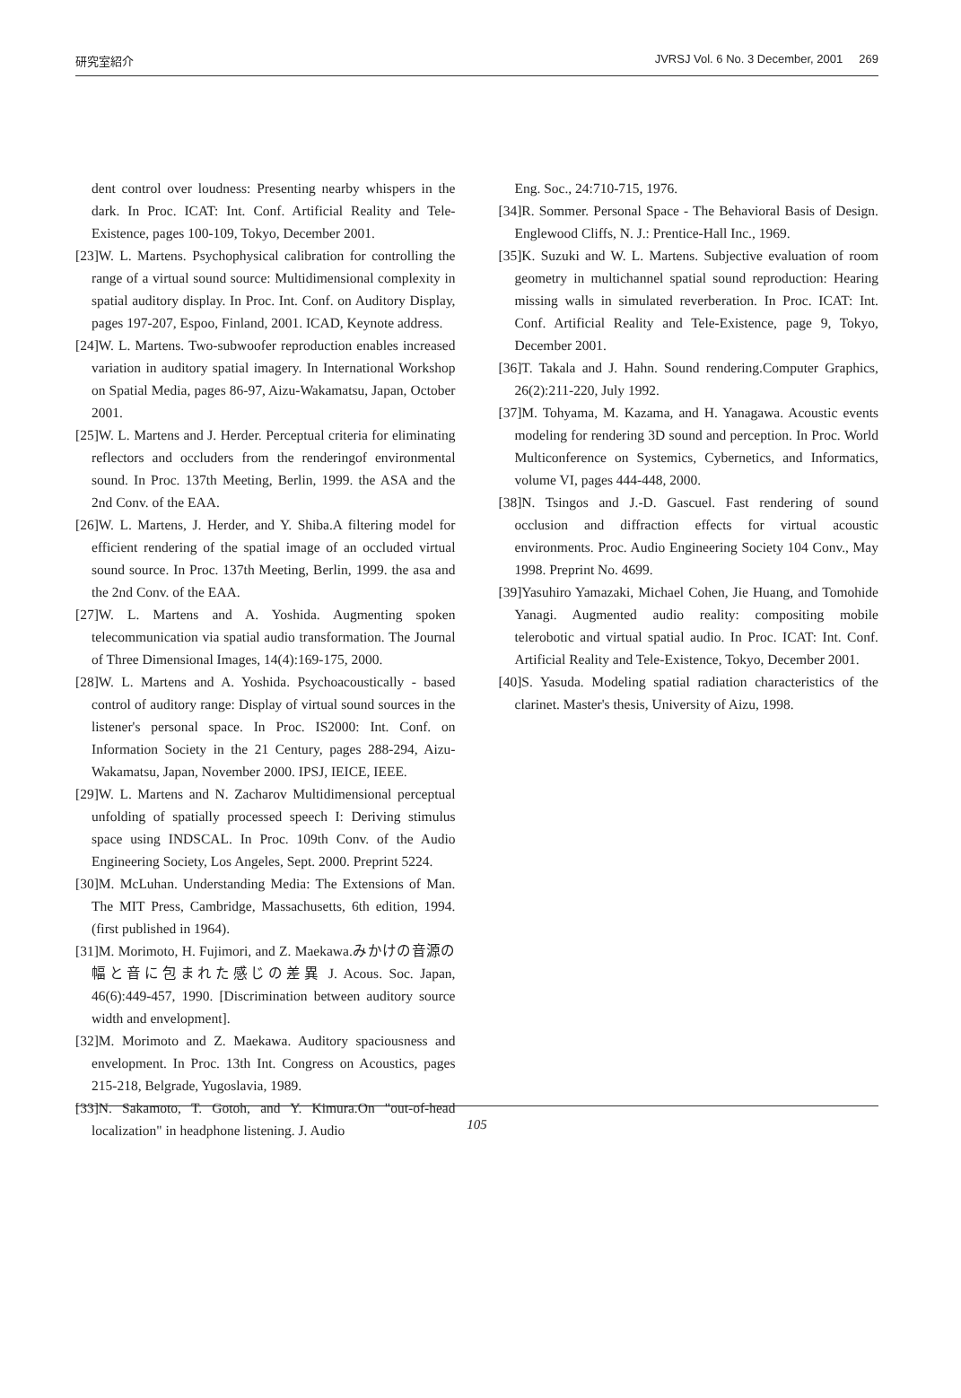研究室紹介 JVRSJ Vol. 6 No. 3 December, 2001 269
dent control over loudness: Presenting nearby whispers in the dark. In Proc. ICAT: Int. Conf. Artificial Reality and Tele-Existence, pages 100-109, Tokyo, December 2001.
[23]W. L. Martens. Psychophysical calibration for controlling the range of a virtual sound source: Multidimensional complexity in spatial auditory display. In Proc. Int. Conf. on Auditory Display, pages 197-207, Espoo, Finland, 2001. ICAD, Keynote address.
[24]W. L. Martens. Two-subwoofer reproduction enables increased variation in auditory spatial imagery. In International Workshop on Spatial Media, pages 86-97, Aizu-Wakamatsu, Japan, October 2001.
[25]W. L. Martens and J. Herder. Perceptual criteria for eliminating reflectors and occluders from the renderingof environmental sound. In Proc. 137th Meeting, Berlin, 1999. the ASA and the 2nd Conv. of the EAA.
[26]W. L. Martens, J. Herder, and Y. Shiba.A filtering model for efficient rendering of the spatial image of an occluded virtual sound source. In Proc. 137th Meeting, Berlin, 1999. the asa and the 2nd Conv. of the EAA.
[27]W. L. Martens and A. Yoshida. Augmenting spoken telecommunication via spatial audio transformation. The Journal of Three Dimensional Images, 14(4):169-175, 2000.
[28]W. L. Martens and A. Yoshida. Psychoacoustically - based control of auditory range: Display of virtual sound sources in the listener's personal space. In Proc. IS2000: Int. Conf. on Information Society in the 21 Century, pages 288-294, Aizu-Wakamatsu, Japan, November 2000. IPSJ, IEICE, IEEE.
[29]W. L. Martens and N. Zacharov Multidimensional perceptual unfolding of spatially processed speech I: Deriving stimulus space using INDSCAL. In Proc. 109th Conv. of the Audio Engineering Society, Los Angeles, Sept. 2000. Preprint 5224.
[30]M. McLuhan. Understanding Media: The Extensions of Man. The MIT Press, Cambridge, Massachusetts, 6th edition, 1994. (first published in 1964).
[31]M. Morimoto, H. Fujimori, and Z. Maekawa.みかけの音源の幅と音に包まれた感じの差異 J. Acous. Soc. Japan, 46(6):449-457, 1990. [Discrimination between auditory source width and envelopment].
[32]M. Morimoto and Z. Maekawa. Auditory spaciousness and envelopment. In Proc. 13th Int. Congress on Acoustics, pages 215-218, Belgrade, Yugoslavia, 1989.
[33]N. Sakamoto, T. Gotoh, and Y. Kimura.On "out-of-head localization" in headphone listening. J. Audio
Eng. Soc., 24:710-715, 1976.
[34]R. Sommer. Personal Space - The Behavioral Basis of Design. Englewood Cliffs, N. J.: Prentice-Hall Inc., 1969.
[35]K. Suzuki and W. L. Martens. Subjective evaluation of room geometry in multichannel spatial sound reproduction: Hearing missing walls in simulated reverberation. In Proc. ICAT: Int. Conf. Artificial Reality and Tele-Existence, page 9, Tokyo, December 2001.
[36]T. Takala and J. Hahn. Sound rendering.Computer Graphics, 26(2):211-220, July 1992.
[37]M. Tohyama, M. Kazama, and H. Yanagawa. Acoustic events modeling for rendering 3D sound and perception. In Proc. World Multiconference on Systemics, Cybernetics, and Informatics, volume VI, pages 444-448, 2000.
[38]N. Tsingos and J.-D. Gascuel. Fast rendering of sound occlusion and diffraction effects for virtual acoustic environments. Proc. Audio Engineering Society 104 Conv., May 1998. Preprint No. 4699.
[39]Yasuhiro Yamazaki, Michael Cohen, Jie Huang, and Tomohide Yanagi. Augmented audio reality: compositing mobile telerobotic and virtual spatial audio. In Proc. ICAT: Int. Conf. Artificial Reality and Tele-Existence, Tokyo, December 2001.
[40]S. Yasuda. Modeling spatial radiation characteristics of the clarinet. Master's thesis, University of Aizu, 1998.
105